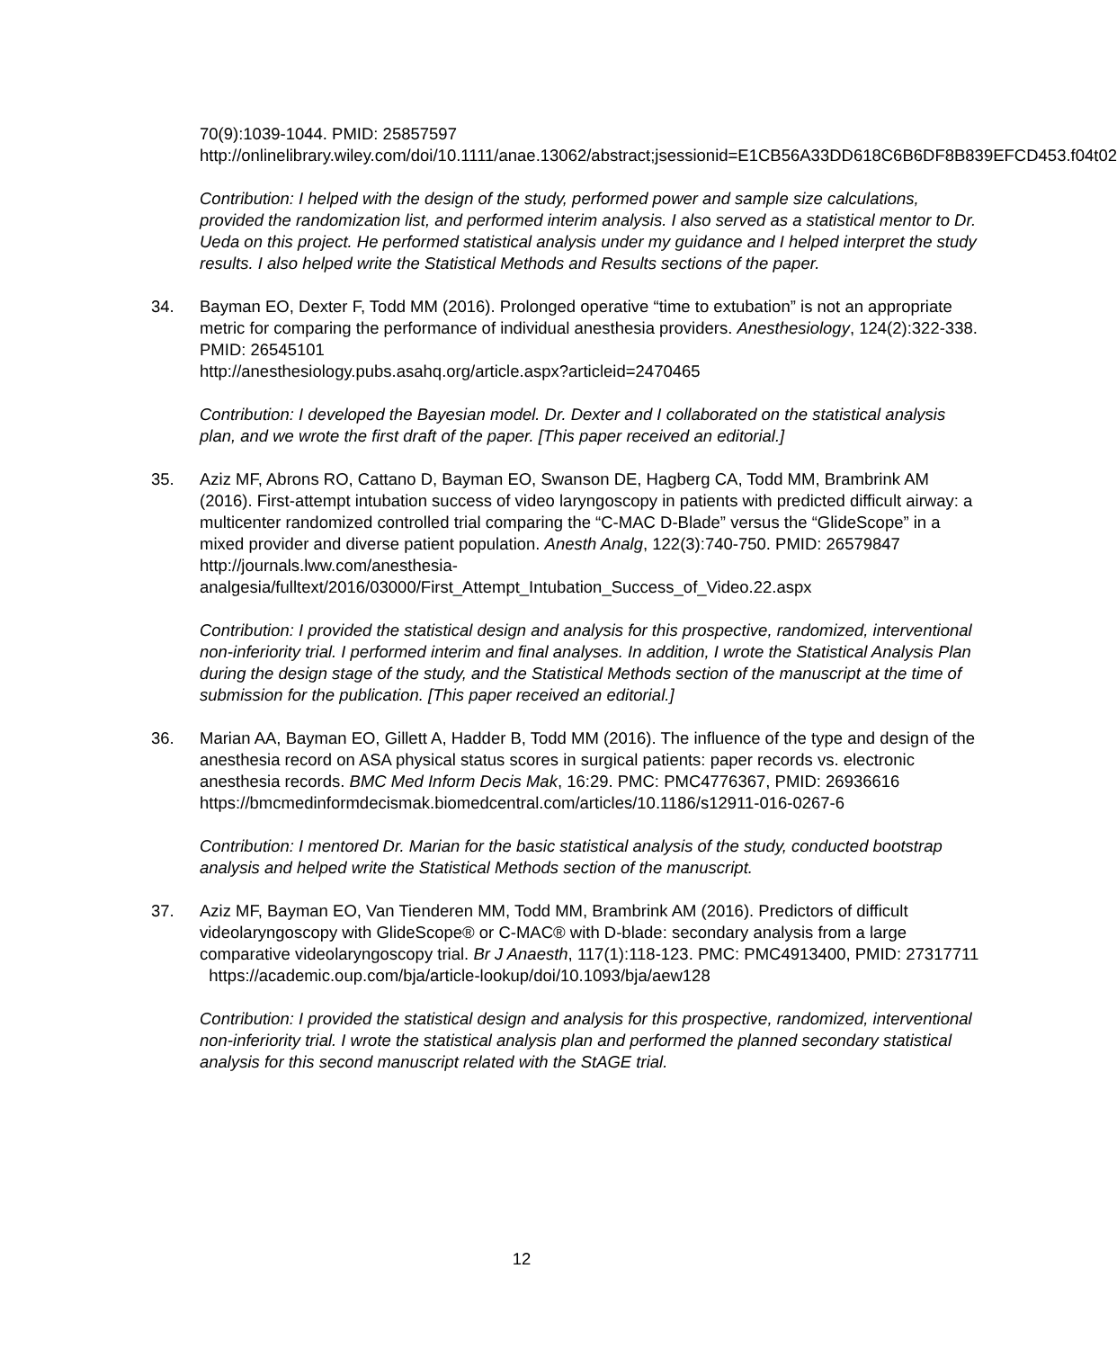70(9):1039-1044. PMID: 25857597
http://onlinelibrary.wiley.com/doi/10.1111/anae.13062/abstract;jsessionid=E1CB56A33DD618C6B6DF8B839EFCD453.f04t02
Contribution: I helped with the design of the study, performed power and sample size calculations, provided the randomization list, and performed interim analysis. I also served as a statistical mentor to Dr. Ueda on this project. He performed statistical analysis under my guidance and I helped interpret the study results. I also helped write the Statistical Methods and Results sections of the paper.
34. Bayman EO, Dexter F, Todd MM (2016). Prolonged operative “time to extubation” is not an appropriate metric for comparing the performance of individual anesthesia providers. Anesthesiology, 124(2):322-338. PMID: 26545101
http://anesthesiology.pubs.asahq.org/article.aspx?articleid=2470465
Contribution: I developed the Bayesian model. Dr. Dexter and I collaborated on the statistical analysis plan, and we wrote the first draft of the paper. [This paper received an editorial.]
35. Aziz MF, Abrons RO, Cattano D, Bayman EO, Swanson DE, Hagberg CA, Todd MM, Brambrink AM (2016). First-attempt intubation success of video laryngoscopy in patients with predicted difficult airway: a multicenter randomized controlled trial comparing the “C-MAC D-Blade” versus the “GlideScope” in a mixed provider and diverse patient population. Anesth Analg, 122(3):740-750. PMID: 26579847 http://journals.lww.com/anesthesia-analgesia/fulltext/2016/03000/First_Attempt_Intubation_Success_of_Video.22.aspx
Contribution: I provided the statistical design and analysis for this prospective, randomized, interventional non-inferiority trial. I performed interim and final analyses. In addition, I wrote the Statistical Analysis Plan during the design stage of the study, and the Statistical Methods section of the manuscript at the time of submission for the publication. [This paper received an editorial.]
36. Marian AA, Bayman EO, Gillett A, Hadder B, Todd MM (2016). The influence of the type and design of the anesthesia record on ASA physical status scores in surgical patients: paper records vs. electronic anesthesia records. BMC Med Inform Decis Mak, 16:29. PMC: PMC4776367, PMID: 26936616
https://bmcmedinformdecismak.biomedcentral.com/articles/10.1186/s12911-016-0267-6
Contribution: I mentored Dr. Marian for the basic statistical analysis of the study, conducted bootstrap analysis and helped write the Statistical Methods section of the manuscript.
37. Aziz MF, Bayman EO, Van Tienderen MM, Todd MM, Brambrink AM (2016). Predictors of difficult videolaryngoscopy with GlideScope® or C-MAC® with D-blade: secondary analysis from a large comparative videolaryngoscopy trial. Br J Anaesth, 117(1):118-123. PMC: PMC4913400, PMID: 27317711 https://academic.oup.com/bja/article-lookup/doi/10.1093/bja/aew128
Contribution: I provided the statistical design and analysis for this prospective, randomized, interventional non-inferiority trial. I wrote the statistical analysis plan and performed the planned secondary statistical analysis for this second manuscript related with the StAGE trial.
12